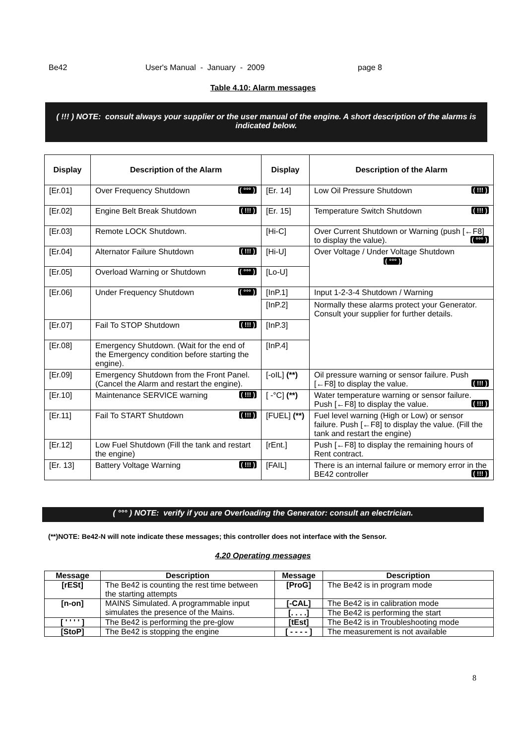Be42 User's Manual - January - 2009 page 8
Table 4.10: Alarm messages
( !!! ) NOTE: consult always your supplier or the user manual of the engine. A short description of the alarms is indicated below.
| Display | Description of the Alarm | Display | Description of the Alarm |
| --- | --- | --- | --- |
| [Er.01] | Over Frequency Shutdown ( °°° ) | [Er. 14] | Low Oil Pressure Shutdown ( !!! ) |
| [Er.02] | Engine Belt Break Shutdown ( !!! ) | [Er. 15] | Temperature Switch Shutdown ( !!! ) |
| [Er.03] | Remote LOCK Shutdown. | [Hi-C] | Over Current Shutdown or Warning (push [←F8] to display the value). ( °°° ) |
| [Er.04] | Alternator Failure Shutdown ( !!! ) | [Hi-U] | Over Voltage / Under Voltage Shutdown ( °°° ) |
| [Er.05] | Overload Warning or Shutdown ( °°° ) | [Lo-U] | |
| [Er.06] | Under Frequency Shutdown ( °°° ) | [InP.1] | Input 1-2-3-4 Shutdown / Warning |
| | | [InP.2] | Normally these alarms protect your Generator. Consult your supplier for further details. |
| [Er.07] | Fail To STOP Shutdown ( !!! ) | [InP.3] | |
| [Er.08] | Emergency Shutdown. (Wait for the end of the Emergency condition before starting the engine). | [InP.4] | |
| [Er.09] | Emergency Shutdown from the Front Panel. (Cancel the Alarm and restart the engine). | [-oIL] (**) | Oil pressure warning or sensor failure. Push [←F8] to display the value. ( !!! ) |
| [Er.10] | Maintenance SERVICE warning ( !!! ) | [ -°C] (**) | Water temperature warning or sensor failure. Push [←F8] to display the value. ( !!! ) |
| [Er.11] | Fail To START Shutdown ( !!! ) | [FUEL] (**) | Fuel level warning (High or Low) or sensor failure. Push [←F8] to display the value. (Fill the tank and restart the engine) |
| [Er.12] | Low Fuel Shutdown (Fill the tank and restart the engine) | [rEnt.] | Push [←F8] to display the remaining hours of Rent contract. |
| [Er. 13] | Battery Voltage Warning ( !!! ) | [FAIL] | There is an internal failure or memory error in the BE42 controller ( !!! ) |
( °°° ) NOTE: verify if you are Overloading the Generator: consult an electrician.
(**)NOTE: Be42-N will note indicate these messages; this controller does not interface with the Sensor.
4.20 Operating messages
| Message | Description | Message | Description |
| --- | --- | --- | --- |
| [rESt] | The Be42 is counting the rest time between the starting attempts | [ProG] | The Be42 is in program mode |
| [n-on] | MAINS Simulated. A programmable input simulates the presence of the Mains. | [-CAL] | The Be42 is in calibration mode |
| | | [. . . .] | The Be42 is performing the start |
| [ ' ' ' ' ] | The Be42 is performing the pre-glow | [tEst] | The Be42 is in Troubleshooting mode |
| [StoP] | The Be42 is stopping the engine | [ - - - - ] | The measurement is not available |
8